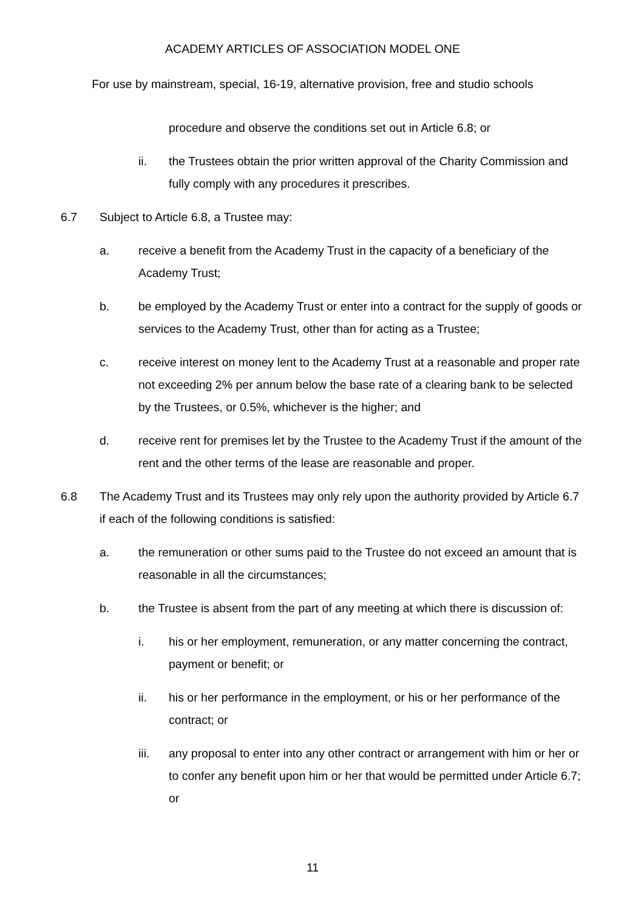ACADEMY ARTICLES OF ASSOCIATION MODEL ONE
For use by mainstream, special, 16-19, alternative provision, free and studio schools
procedure and observe the conditions set out in Article 6.8; or
ii. the Trustees obtain the prior written approval of the Charity Commission and fully comply with any procedures it prescribes.
6.7 Subject to Article 6.8, a Trustee may:
a. receive a benefit from the Academy Trust in the capacity of a beneficiary of the Academy Trust;
b. be employed by the Academy Trust or enter into a contract for the supply of goods or services to the Academy Trust, other than for acting as a Trustee;
c. receive interest on money lent to the Academy Trust at a reasonable and proper rate not exceeding 2% per annum below the base rate of a clearing bank to be selected by the Trustees, or 0.5%, whichever is the higher; and
d. receive rent for premises let by the Trustee to the Academy Trust if the amount of the rent and the other terms of the lease are reasonable and proper.
6.8 The Academy Trust and its Trustees may only rely upon the authority provided by Article 6.7 if each of the following conditions is satisfied:
a. the remuneration or other sums paid to the Trustee do not exceed an amount that is reasonable in all the circumstances;
b. the Trustee is absent from the part of any meeting at which there is discussion of:
i. his or her employment, remuneration, or any matter concerning the contract, payment or benefit; or
ii. his or her performance in the employment, or his or her performance of the contract; or
iii. any proposal to enter into any other contract or arrangement with him or her or to confer any benefit upon him or her that would be permitted under Article 6.7; or
11